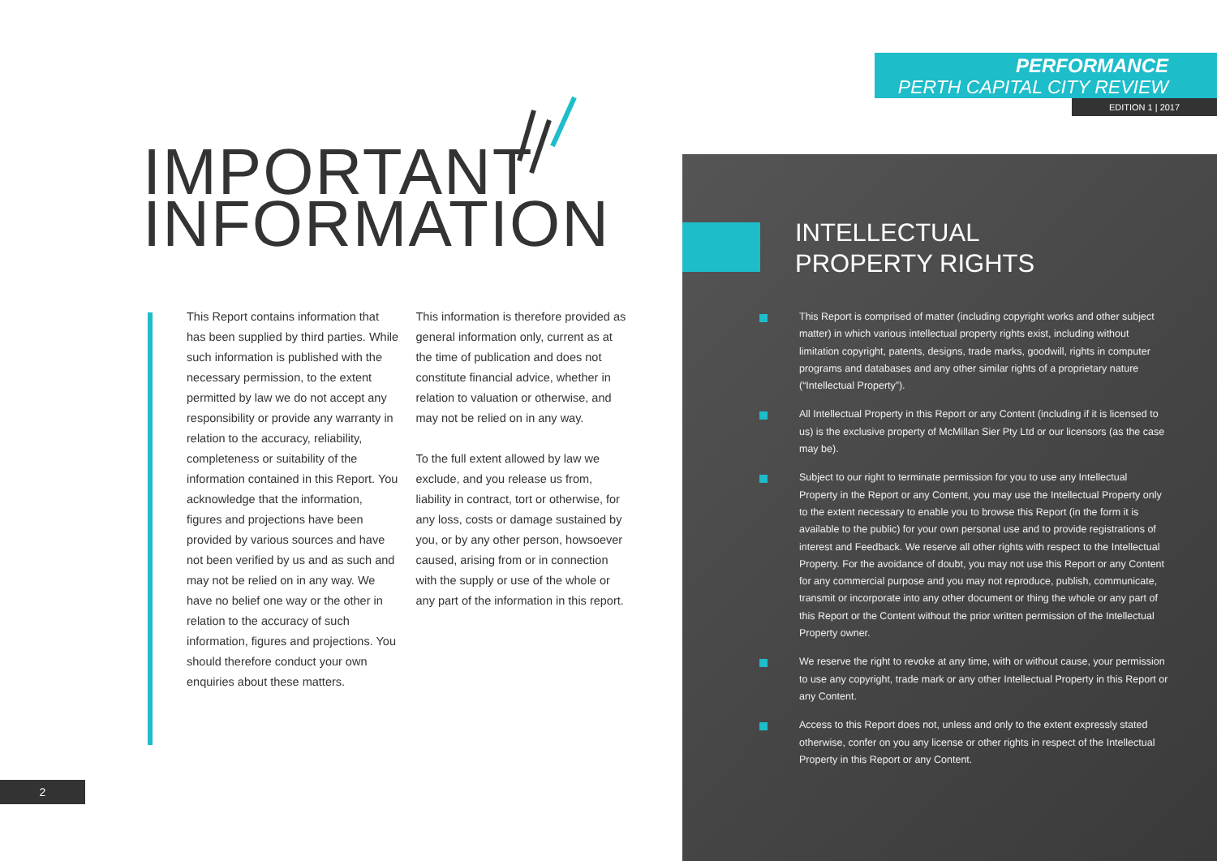PERFORMANCE
PERTH CAPITAL CITY REVIEW
EDITION 1 | 2017
IMPORTANT
INFORMATION
This Report contains information that has been supplied by third parties. While such information is published with the necessary permission, to the extent permitted by law we do not accept any responsibility or provide any warranty in relation to the accuracy, reliability, completeness or suitability of the information contained in this Report. You acknowledge that the information, figures and projections have been provided by various sources and have not been verified by us and as such and may not be relied on in any way. We have no belief one way or the other in relation to the accuracy of such information, figures and projections. You should therefore conduct your own enquiries about these matters.
This information is therefore provided as general information only, current as at the time of publication and does not constitute financial advice, whether in relation to valuation or otherwise, and may not be relied on in any way.
To the full extent allowed by law we exclude, and you release us from, liability in contract, tort or otherwise, for any loss, costs or damage sustained by you, or by any other person, howsoever caused, arising from or in connection with the supply or use of the whole or any part of the information in this report.
INTELLECTUAL
PROPERTY RIGHTS
This Report is comprised of matter (including copyright works and other subject matter) in which various intellectual property rights exist, including without limitation copyright, patents, designs, trade marks, goodwill, rights in computer programs and databases and any other similar rights of a proprietary nature (“Intellectual Property”).
All Intellectual Property in this Report or any Content (including if it is licensed to us) is the exclusive property of McMillan Sier Pty Ltd or our licensors (as the case may be).
Subject to our right to terminate permission for you to use any Intellectual Property in the Report or any Content, you may use the Intellectual Property only to the extent necessary to enable you to browse this Report (in the form it is available to the public) for your own personal use and to provide registrations of interest and Feedback. We reserve all other rights with respect to the Intellectual Property. For the avoidance of doubt, you may not use this Report or any Content for any commercial purpose and you may not reproduce, publish, communicate, transmit or incorporate into any other document or thing the whole or any part of this Report or the Content without the prior written permission of the Intellectual Property owner.
We reserve the right to revoke at any time, with or without cause, your permission to use any copyright, trade mark or any other Intellectual Property in this Report or any Content.
Access to this Report does not, unless and only to the extent expressly stated otherwise, confer on you any license or other rights in respect of the Intellectual Property in this Report or any Content.
2